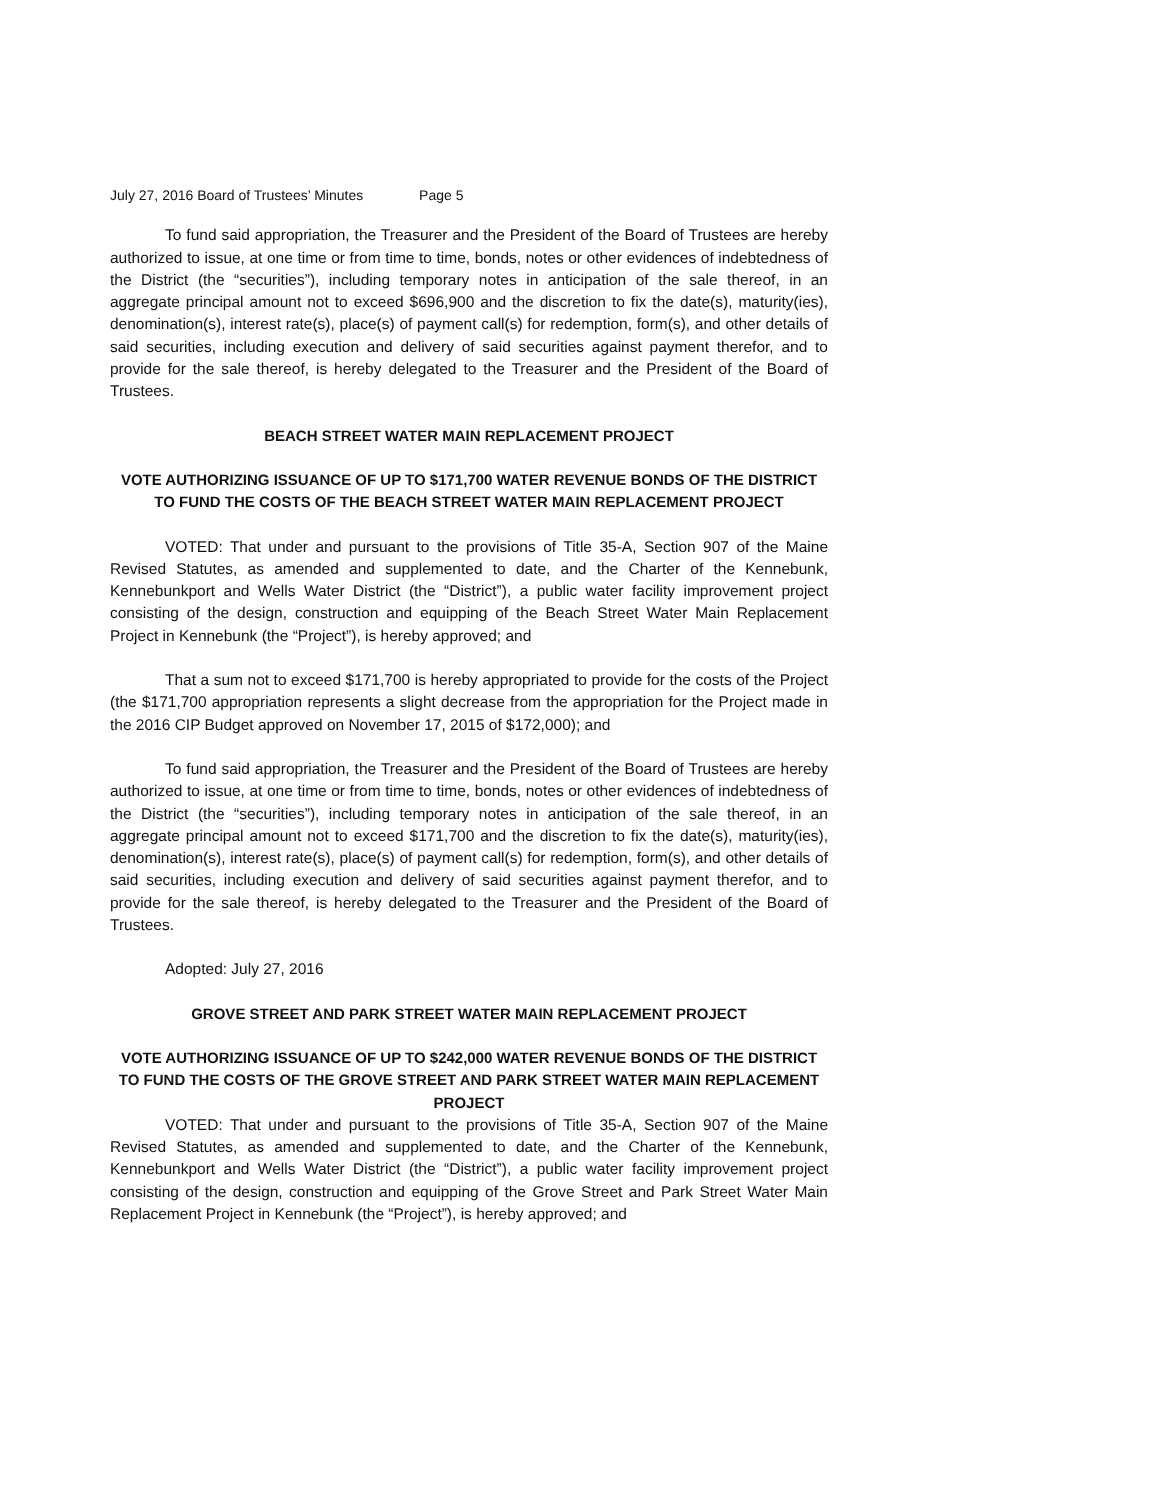July 27, 2016 Board of Trustees’ Minutes Page 5
To fund said appropriation, the Treasurer and the President of the Board of Trustees are hereby authorized to issue, at one time or from time to time, bonds, notes or other evidences of indebtedness of the District (the “securities”), including temporary notes in anticipation of the sale thereof, in an aggregate principal amount not to exceed $696,900 and the discretion to fix the date(s), maturity(ies), denomination(s), interest rate(s), place(s) of payment call(s) for redemption, form(s), and other details of said securities, including execution and delivery of said securities against payment therefor, and to provide for the sale thereof, is hereby delegated to the Treasurer and the President of the Board of Trustees.
BEACH STREET WATER MAIN REPLACEMENT PROJECT
VOTE AUTHORIZING ISSUANCE OF UP TO $171,700 WATER REVENUE BONDS OF THE DISTRICT TO FUND THE COSTS OF THE BEACH STREET WATER MAIN REPLACEMENT PROJECT
VOTED: That under and pursuant to the provisions of Title 35-A, Section 907 of the Maine Revised Statutes, as amended and supplemented to date, and the Charter of the Kennebunk, Kennebunkport and Wells Water District (the “District”), a public water facility improvement project consisting of the design, construction and equipping of the Beach Street Water Main Replacement Project in Kennebunk (the “Project”), is hereby approved; and
That a sum not to exceed $171,700 is hereby appropriated to provide for the costs of the Project (the $171,700 appropriation represents a slight decrease from the appropriation for the Project made in the 2016 CIP Budget approved on November 17, 2015 of $172,000); and
To fund said appropriation, the Treasurer and the President of the Board of Trustees are hereby authorized to issue, at one time or from time to time, bonds, notes or other evidences of indebtedness of the District (the “securities”), including temporary notes in anticipation of the sale thereof, in an aggregate principal amount not to exceed $171,700 and the discretion to fix the date(s), maturity(ies), denomination(s), interest rate(s), place(s) of payment call(s) for redemption, form(s), and other details of said securities, including execution and delivery of said securities against payment therefor, and to provide for the sale thereof, is hereby delegated to the Treasurer and the President of the Board of Trustees.
Adopted: July 27, 2016
GROVE STREET AND PARK STREET WATER MAIN REPLACEMENT PROJECT
VOTE AUTHORIZING ISSUANCE OF UP TO $242,000 WATER REVENUE BONDS OF THE DISTRICT TO FUND THE COSTS OF THE GROVE STREET AND PARK STREET WATER MAIN REPLACEMENT PROJECT
VOTED: That under and pursuant to the provisions of Title 35-A, Section 907 of the Maine Revised Statutes, as amended and supplemented to date, and the Charter of the Kennebunk, Kennebunkport and Wells Water District (the “District”), a public water facility improvement project consisting of the design, construction and equipping of the Grove Street and Park Street Water Main Replacement Project in Kennebunk (the “Project”), is hereby approved; and